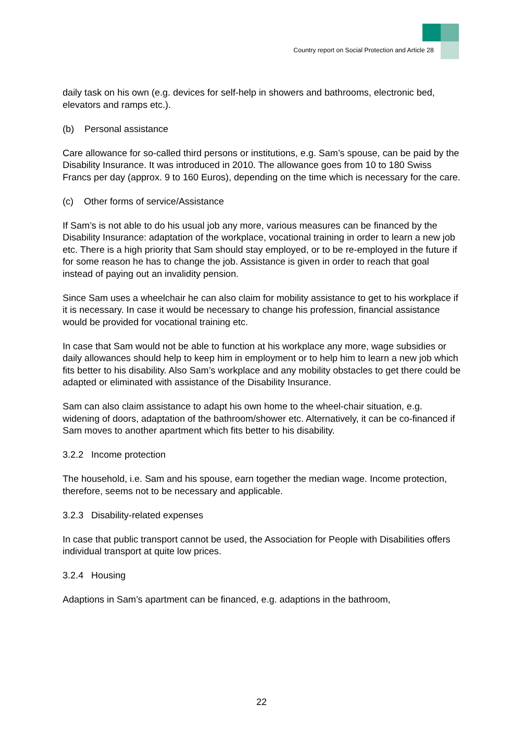Country report on Social Protection and Article 28
daily task on his own (e.g. devices for self-help in showers and bathrooms, electronic bed, elevators and ramps etc.).
(b) Personal assistance
Care allowance for so-called third persons or institutions, e.g. Sam’s spouse, can be paid by the Disability Insurance. It was introduced in 2010. The allowance goes from 10 to 180 Swiss Francs per day (approx. 9 to 160 Euros), depending on the time which is necessary for the care.
(c) Other forms of service/Assistance
If Sam’s is not able to do his usual job any more, various measures can be financed by the Disability Insurance: adaptation of the workplace, vocational training in order to learn a new job etc. There is a high priority that Sam should stay employed, or to be re-employed in the future if for some reason he has to change the job. Assistance is given in order to reach that goal instead of paying out an invalidity pension.
Since Sam uses a wheelchair he can also claim for mobility assistance to get to his workplace if it is necessary. In case it would be necessary to change his profession, financial assistance would be provided for vocational training etc.
In case that Sam would not be able to function at his workplace any more, wage subsidies or daily allowances should help to keep him in employment or to help him to learn a new job which fits better to his disability. Also Sam’s workplace and any mobility obstacles to get there could be adapted or eliminated with assistance of the Disability Insurance.
Sam can also claim assistance to adapt his own home to the wheel-chair situation, e.g. widening of doors, adaptation of the bathroom/shower etc. Alternatively, it can be co-financed if Sam moves to another apartment which fits better to his disability.
3.2.2 Income protection
The household, i.e. Sam and his spouse, earn together the median wage. Income protection, therefore, seems not to be necessary and applicable.
3.2.3 Disability-related expenses
In case that public transport cannot be used, the Association for People with Disabilities offers individual transport at quite low prices.
3.2.4 Housing
Adaptions in Sam’s apartment can be financed, e.g. adaptions in the bathroom,
22